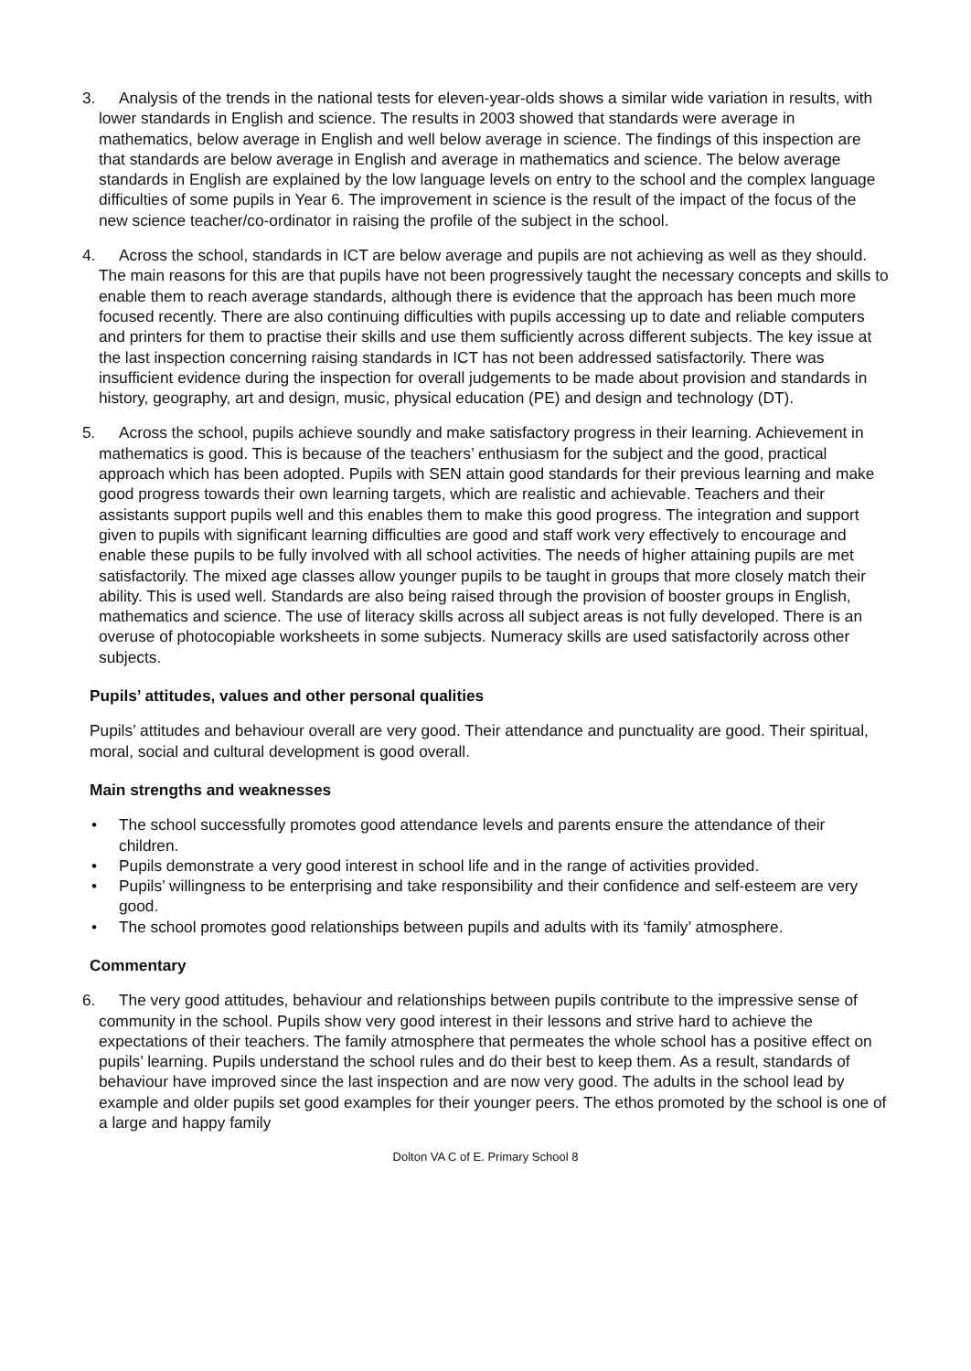3. Analysis of the trends in the national tests for eleven-year-olds shows a similar wide variation in results, with lower standards in English and science. The results in 2003 showed that standards were average in mathematics, below average in English and well below average in science. The findings of this inspection are that standards are below average in English and average in mathematics and science. The below average standards in English are explained by the low language levels on entry to the school and the complex language difficulties of some pupils in Year 6. The improvement in science is the result of the impact of the focus of the new science teacher/co-ordinator in raising the profile of the subject in the school.
4. Across the school, standards in ICT are below average and pupils are not achieving as well as they should. The main reasons for this are that pupils have not been progressively taught the necessary concepts and skills to enable them to reach average standards, although there is evidence that the approach has been much more focused recently. There are also continuing difficulties with pupils accessing up to date and reliable computers and printers for them to practise their skills and use them sufficiently across different subjects. The key issue at the last inspection concerning raising standards in ICT has not been addressed satisfactorily. There was insufficient evidence during the inspection for overall judgements to be made about provision and standards in history, geography, art and design, music, physical education (PE) and design and technology (DT).
5. Across the school, pupils achieve soundly and make satisfactory progress in their learning. Achievement in mathematics is good. This is because of the teachers’ enthusiasm for the subject and the good, practical approach which has been adopted. Pupils with SEN attain good standards for their previous learning and make good progress towards their own learning targets, which are realistic and achievable. Teachers and their assistants support pupils well and this enables them to make this good progress. The integration and support given to pupils with significant learning difficulties are good and staff work very effectively to encourage and enable these pupils to be fully involved with all school activities. The needs of higher attaining pupils are met satisfactorily. The mixed age classes allow younger pupils to be taught in groups that more closely match their ability. This is used well. Standards are also being raised through the provision of booster groups in English, mathematics and science. The use of literacy skills across all subject areas is not fully developed. There is an overuse of photocopiable worksheets in some subjects. Numeracy skills are used satisfactorily across other subjects.
Pupils’ attitudes, values and other personal qualities
Pupils’ attitudes and behaviour overall are very good. Their attendance and punctuality are good. Their spiritual, moral, social and cultural development is good overall.
Main strengths and weaknesses
• The school successfully promotes good attendance levels and parents ensure the attendance of their children.
• Pupils demonstrate a very good interest in school life and in the range of activities provided.
• Pupils’ willingness to be enterprising and take responsibility and their confidence and self-esteem are very good.
• The school promotes good relationships between pupils and adults with its ‘family’ atmosphere.
Commentary
6. The very good attitudes, behaviour and relationships between pupils contribute to the impressive sense of community in the school. Pupils show very good interest in their lessons and strive hard to achieve the expectations of their teachers. The family atmosphere that permeates the whole school has a positive effect on pupils’ learning. Pupils understand the school rules and do their best to keep them. As a result, standards of behaviour have improved since the last inspection and are now very good. The adults in the school lead by example and older pupils set good examples for their younger peers. The ethos promoted by the school is one of a large and happy family
Dolton VA C of E. Primary School 8